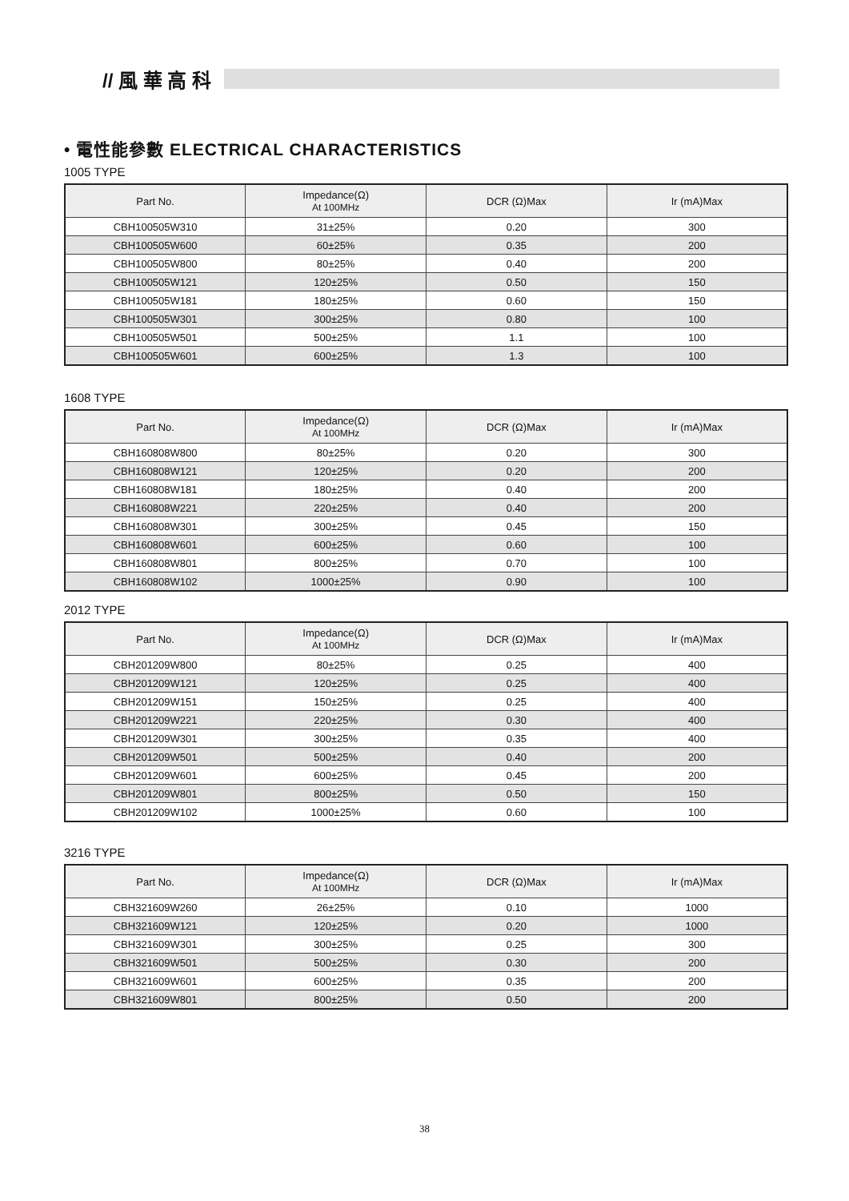// 風 華 高 科
• 電性能參數 ELECTRICAL CHARACTERISTICS
1005 TYPE
| Part No. | Impedance(Ω) At 100MHz | DCR (Ω)Max | Ir (mA)Max |
| --- | --- | --- | --- |
| CBH100505W310 | 31±25% | 0.20 | 300 |
| CBH100505W600 | 60±25% | 0.35 | 200 |
| CBH100505W800 | 80±25% | 0.40 | 200 |
| CBH100505W121 | 120±25% | 0.50 | 150 |
| CBH100505W181 | 180±25% | 0.60 | 150 |
| CBH100505W301 | 300±25% | 0.80 | 100 |
| CBH100505W501 | 500±25% | 1.1 | 100 |
| CBH100505W601 | 600±25% | 1.3 | 100 |
1608 TYPE
| Part No. | Impedance(Ω) At 100MHz | DCR (Ω)Max | Ir (mA)Max |
| --- | --- | --- | --- |
| CBH160808W800 | 80±25% | 0.20 | 300 |
| CBH160808W121 | 120±25% | 0.20 | 200 |
| CBH160808W181 | 180±25% | 0.40 | 200 |
| CBH160808W221 | 220±25% | 0.40 | 200 |
| CBH160808W301 | 300±25% | 0.45 | 150 |
| CBH160808W601 | 600±25% | 0.60 | 100 |
| CBH160808W801 | 800±25% | 0.70 | 100 |
| CBH160808W102 | 1000±25% | 0.90 | 100 |
2012 TYPE
| Part No. | Impedance(Ω) At 100MHz | DCR (Ω)Max | Ir (mA)Max |
| --- | --- | --- | --- |
| CBH201209W800 | 80±25% | 0.25 | 400 |
| CBH201209W121 | 120±25% | 0.25 | 400 |
| CBH201209W151 | 150±25% | 0.25 | 400 |
| CBH201209W221 | 220±25% | 0.30 | 400 |
| CBH201209W301 | 300±25% | 0.35 | 400 |
| CBH201209W501 | 500±25% | 0.40 | 200 |
| CBH201209W601 | 600±25% | 0.45 | 200 |
| CBH201209W801 | 800±25% | 0.50 | 150 |
| CBH201209W102 | 1000±25% | 0.60 | 100 |
3216 TYPE
| Part No. | Impedance(Ω) At 100MHz | DCR (Ω)Max | Ir (mA)Max |
| --- | --- | --- | --- |
| CBH321609W260 | 26±25% | 0.10 | 1000 |
| CBH321609W121 | 120±25% | 0.20 | 1000 |
| CBH321609W301 | 300±25% | 0.25 | 300 |
| CBH321609W501 | 500±25% | 0.30 | 200 |
| CBH321609W601 | 600±25% | 0.35 | 200 |
| CBH321609W801 | 800±25% | 0.50 | 200 |
38